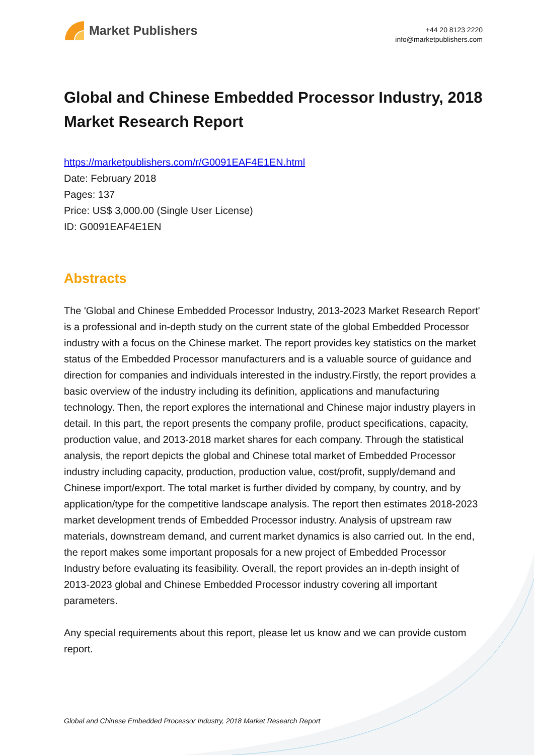Market Publishers
+44 20 8123 2220
info@marketpublishers.com
Global and Chinese Embedded Processor Industry, 2018 Market Research Report
https://marketpublishers.com/r/G0091EAF4E1EN.html
Date: February 2018
Pages: 137
Price: US$ 3,000.00 (Single User License)
ID: G0091EAF4E1EN
Abstracts
The 'Global and Chinese Embedded Processor Industry, 2013-2023 Market Research Report' is a professional and in-depth study on the current state of the global Embedded Processor industry with a focus on the Chinese market. The report provides key statistics on the market status of the Embedded Processor manufacturers and is a valuable source of guidance and direction for companies and individuals interested in the industry.Firstly, the report provides a basic overview of the industry including its definition, applications and manufacturing technology. Then, the report explores the international and Chinese major industry players in detail. In this part, the report presents the company profile, product specifications, capacity, production value, and 2013-2018 market shares for each company. Through the statistical analysis, the report depicts the global and Chinese total market of Embedded Processor industry including capacity, production, production value, cost/profit, supply/demand and Chinese import/export. The total market is further divided by company, by country, and by application/type for the competitive landscape analysis. The report then estimates 2018-2023 market development trends of Embedded Processor industry. Analysis of upstream raw materials, downstream demand, and current market dynamics is also carried out. In the end, the report makes some important proposals for a new project of Embedded Processor Industry before evaluating its feasibility. Overall, the report provides an in-depth insight of 2013-2023 global and Chinese Embedded Processor industry covering all important parameters.
Any special requirements about this report, please let us know and we can provide custom report.
Global and Chinese Embedded Processor Industry, 2018 Market Research Report